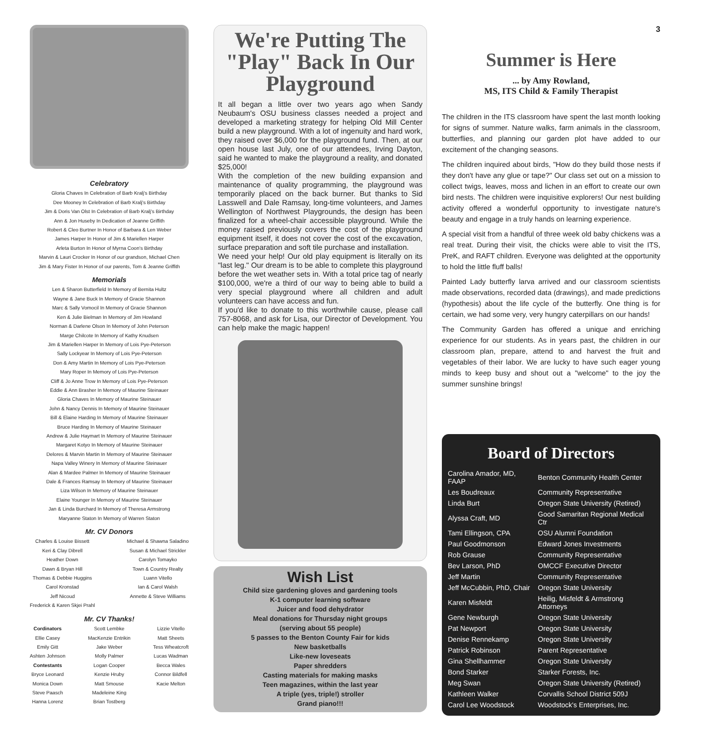Celebratory
Gloria Chaves In Celebration of Barb Kralj's Birthday
Dee Mooney In Celebration of Barb Kralj's Birthday
Jim & Doris Van Olst In Celebration of Barb Kralj's Birthday
Ann & Jon Huseby In Dedication of Jeanne Griffith
Robert & Cleo Burtner In Honor of Barbara & Len Weber
James Harper In Honor of Jim & Mariellen Harper
Arleta Burton In Honor of Myrna Coon's Birthday
Marvin & Lauri Crocker In Honor of our grandson, Michael Chen
Jim & Mary Fister In Honor of our parents, Tom & Jeanne Griffith
Memorials
Len & Sharon Butterfield In Memory of Bernita Hultz
Wayne & Jane Buck In Memory of Gracie Shannon
Marc & Sally Vomocil In Memory of Gracie Shannon
Ken & Julie Bielman In Memory of Jim Howland
Norman & Darlene Olson In Memory of John Peterson
Marge Chilcote In Memory of Kathy Knudsen
Jim & Mariellen Harper In Memory of Lois Pye-Peterson
Sally Lockyear In Memory of Lois Pye-Peterson
Don & Amy Martin In Memory of Lois Pye-Peterson
Mary Roper In Memory of Lois Pye-Peterson
Cliff & Jo Anne Trow In Memory of Lois Pye-Peterson
Eddie & Ann Brasher In Memory of Maurine Steinauer
Gloria Chaves In Memory of Maurine Steinauer
John & Nancy Dennis In Memory of Maurine Steinauer
Bill & Elaine Harding In Memory of Maurine Steinauer
Bruce Harding In Memory of Maurine Steinauer
Andrew & Julie Haymart In Memory of Maurine Steinauer
Margaret Kotyo In Memory of Maurine Steinauer
Delores & Marvin Martin In Memory of Maurine Steinauer
Napa Valley Winery In Memory of Maurine Steinauer
Alan & Mardee Palmer In Memory of Maurine Steinauer
Dale & Frances Ramsay In Memory of Maurine Steinauer
Liza Wilson In Memory of Maurine Steinauer
Elaine Younger In Memory of Maurine Steinauer
Jan & Linda Burchard In Memory of Theresa Armstrong
Maryanne Staton In Memory of Warren Staton
Mr. CV Donors
Charles & Louise Bissett
Keri & Clay Dibrell
Heather Down
Dawn & Bryan Hill
Thomas & Debbie Huggins
Carol Kronstad
Jeff Nicoud
Frederick & Karen Skjei Prahl
Michael & Shawna Saladino
Susan & Michael Strickler
Carolyn Tomayko
Town & Country Realty
Luann Vitello
Ian & Carol Walsh
Annette & Steve Williams
Mr. CV Thanks!
Cordinators
Ellie Casey
Emily Gitt
Ashten Johnson
Contestants
Bryce Leonard
Monica Down
Steve Paasch
Hanna Lorenz
Scott Lembke
MacKenzie Entrikin
Jake Weber
Molly Palmer
Logan Cooper
Kenzie Hruby
Matt Smouse
Madeleine King
Brian Tostberg
Lizzie Vitello
Matt Sheets
Tess Wheatcroft
Lucas Wadman
Becca Wales
Connor Bildfell
Kacie Melton
We're Putting The "Play" Back In Our Playground
It all began a little over two years ago when Sandy Neubaum's OSU business classes needed a project and developed a marketing strategy for helping Old Mill Center build a new playground. With a lot of ingenuity and hard work, they raised over $6,000 for the playground fund. Then, at our open house last July, one of our attendees, Irving Dayton, said he wanted to make the playground a reality, and donated $25,000!
With the completion of the new building expansion and maintenance of quality programming, the playground was temporarily placed on the back burner. But thanks to Sid Lasswell and Dale Ramsay, long-time volunteers, and James Wellington of Northwest Playgrounds, the design has been finalized for a wheel-chair accessible playground. While the money raised previously covers the cost of the playground equipment itself, it does not cover the cost of the excavation, surface preparation and soft tile purchase and installation.
We need your help! Our old play equipment is literally on its "last leg." Our dream is to be able to complete this playground before the wet weather sets in. With a total price tag of nearly $100,000, we're a third of our way to being able to build a very special playground where all children and adult volunteers can have access and fun.
If you'd like to donate to this worthwhile cause, please call 757-8068, and ask for Lisa, our Director of Development. You can help make the magic happen!
Wish List
Child size gardening gloves and gardening tools
K-1 computer learning software
Juicer and food dehydrator
Meal donations for Thursday night groups
(serving about 55 people)
5 passes to the Benton County Fair for kids
New basketballs
Like-new loveseats
Paper shredders
Casting materials for making masks
Teen magazines, within the last year
A triple (yes, triple!) stroller
Grand piano!!!
3
Summer is Here
... by Amy Rowland,
MS, ITS Child & Family Therapist
The children in the ITS classroom have spent the last month looking for signs of summer. Nature walks, farm animals in the classroom, butterflies, and planning our garden plot have added to our excitement of the changing seasons.
The children inquired about birds, "How do they build those nests if they don't have any glue or tape?" Our class set out on a mission to collect twigs, leaves, moss and lichen in an effort to create our own bird nests. The children were inquisitive explorers! Our nest building activity offered a wonderful opportunity to investigate nature's beauty and engage in a truly hands on learning experience.
A special visit from a handful of three week old baby chickens was a real treat. During their visit, the chicks were able to visit the ITS, PreK, and RAFT children. Everyone was delighted at the opportunity to hold the little fluff balls!
Painted Lady butterfly larva arrived and our classroom scientists made observations, recorded data (drawings), and made predictions (hypothesis) about the life cycle of the butterfly. One thing is for certain, we had some very, very hungry caterpillars on our hands!
The Community Garden has offered a unique and enriching experience for our students. As in years past, the children in our classroom plan, prepare, attend to and harvest the fruit and vegetables of their labor. We are lucky to have such eager young minds to keep busy and shout out a "welcome" to the joy the summer sunshine brings!
Board of Directors
| Carolina Amador, MD, FAAP | Benton Community Health Center |
| Les Boudreaux | Community Representative |
| Linda Burt | Oregon State University (Retired) |
| Alyssa Craft, MD | Good Samaritan Regional Medical Ctr |
| Tami Ellingson, CPA | OSU Alumni Foundation |
| Paul Goodmonson | Edward Jones Investments |
| Rob Grause | Community Representative |
| Bev Larson, PhD | OMCCF Executive Director |
| Jeff Martin | Community Representative |
| Jeff McCubbin, PhD, Chair | Oregon State University |
| Karen Misfeldt | Heilig, Misfeldt & Armstrong Attorneys |
| Gene Newburgh | Oregon State University |
| Pat Newport | Oregon State University |
| Denise Rennekamp | Oregon State University |
| Patrick Robinson | Parent Representative |
| Gina Shellhammer | Oregon State University |
| Bond Starker | Starker Forests, Inc. |
| Meg Swan | Oregon State University (Retired) |
| Kathleen Walker | Corvallis School District 509J |
| Carol Lee Woodstock | Woodstock's Enterprises, Inc. |